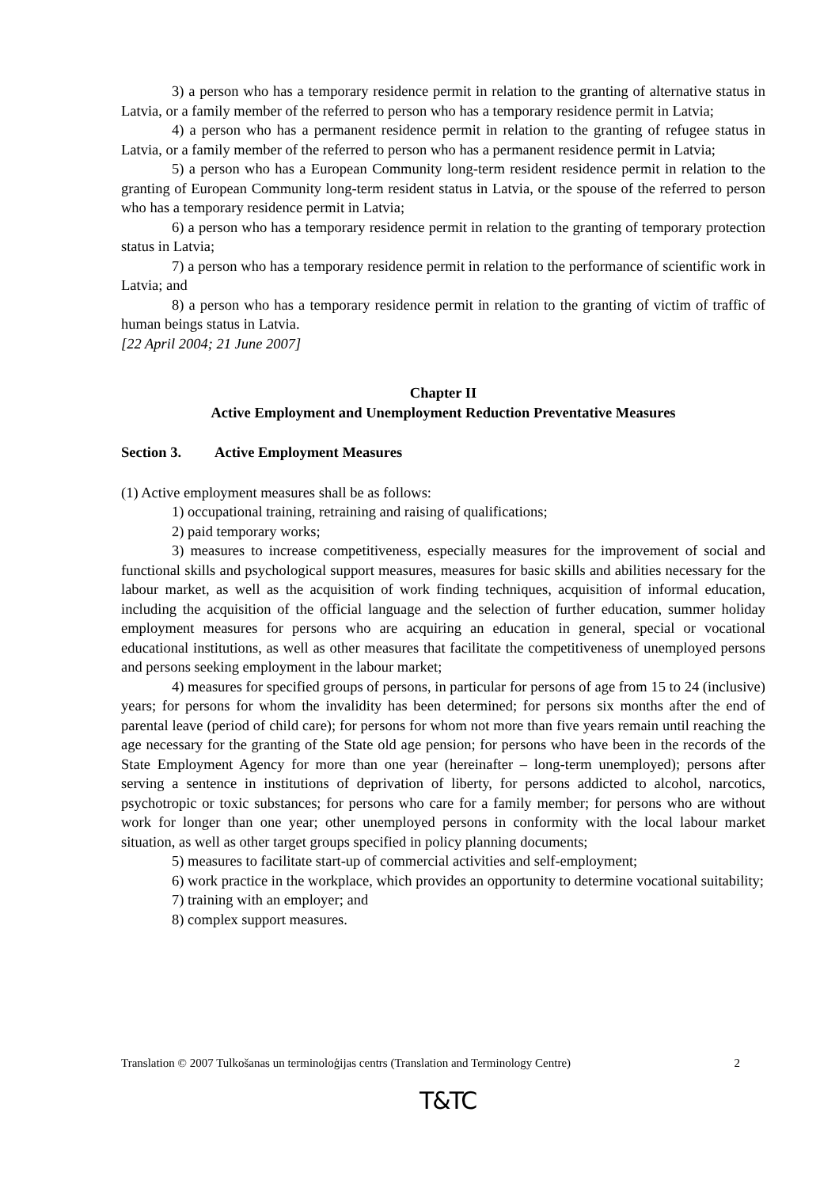3) a person who has a temporary residence permit in relation to the granting of alternative status in Latvia, or a family member of the referred to person who has a temporary residence permit in Latvia;
4) a person who has a permanent residence permit in relation to the granting of refugee status in Latvia, or a family member of the referred to person who has a permanent residence permit in Latvia;
5) a person who has a European Community long-term resident residence permit in relation to the granting of European Community long-term resident status in Latvia, or the spouse of the referred to person who has a temporary residence permit in Latvia;
6) a person who has a temporary residence permit in relation to the granting of temporary protection status in Latvia;
7) a person who has a temporary residence permit in relation to the performance of scientific work in Latvia; and
8) a person who has a temporary residence permit in relation to the granting of victim of traffic of human beings status in Latvia.
[22 April 2004; 21 June 2007]
Chapter II
Active Employment and Unemployment Reduction Preventative Measures
Section 3. Active Employment Measures
(1) Active employment measures shall be as follows:
1) occupational training, retraining and raising of qualifications;
2) paid temporary works;
3) measures to increase competitiveness, especially measures for the improvement of social and functional skills and psychological support measures, measures for basic skills and abilities necessary for the labour market, as well as the acquisition of work finding techniques, acquisition of informal education, including the acquisition of the official language and the selection of further education, summer holiday employment measures for persons who are acquiring an education in general, special or vocational educational institutions, as well as other measures that facilitate the competitiveness of unemployed persons and persons seeking employment in the labour market;
4) measures for specified groups of persons, in particular for persons of age from 15 to 24 (inclusive) years; for persons for whom the invalidity has been determined; for persons six months after the end of parental leave (period of child care); for persons for whom not more than five years remain until reaching the age necessary for the granting of the State old age pension; for persons who have been in the records of the State Employment Agency for more than one year (hereinafter – long-term unemployed); persons after serving a sentence in institutions of deprivation of liberty, for persons addicted to alcohol, narcotics, psychotropic or toxic substances; for persons who care for a family member; for persons who are without work for longer than one year; other unemployed persons in conformity with the local labour market situation, as well as other target groups specified in policy planning documents;
5) measures to facilitate start-up of commercial activities and self-employment;
6) work practice in the workplace, which provides an opportunity to determine vocational suitability;
7) training with an employer; and
8) complex support measures.
Translation © 2007 Tulkošanas un terminoloģijas centrs (Translation and Terminology Centre) 2
T&TC